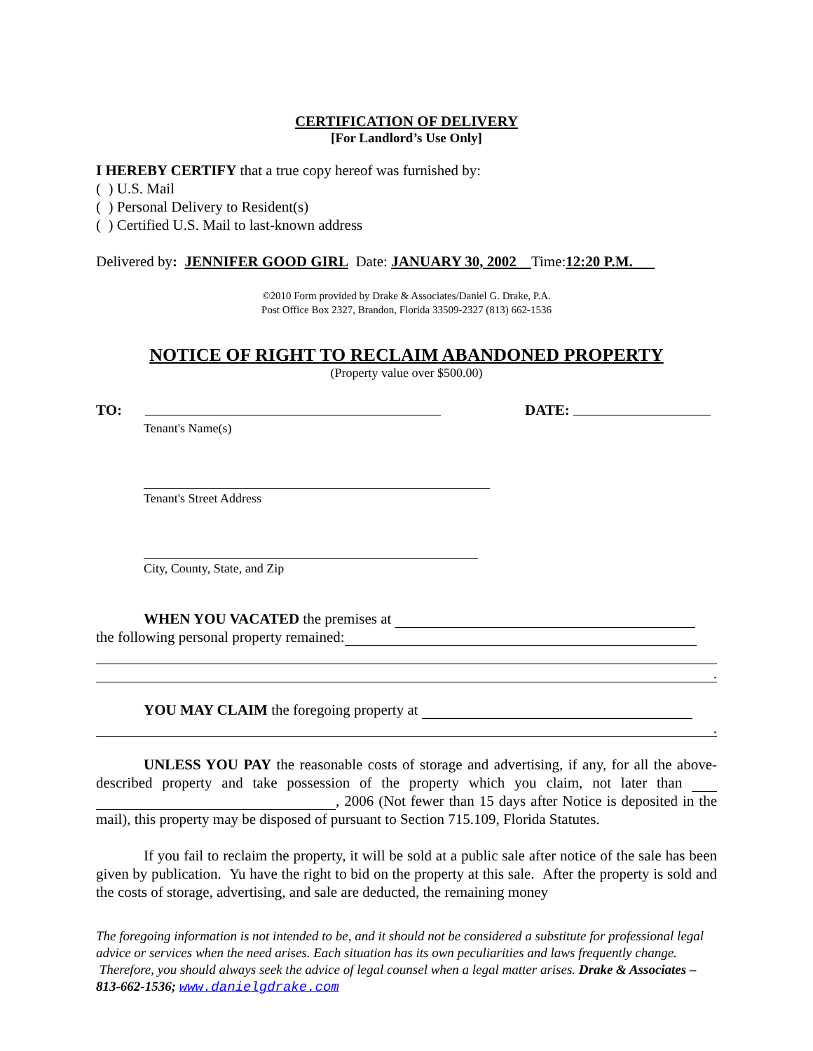CERTIFICATION OF DELIVERY
[For Landlord’s Use Only]
I HEREBY CERTIFY that a true copy hereof was furnished by:
( ) U.S. Mail
( ) Personal Delivery to Resident(s)
( ) Certified U.S. Mail to last-known address
Delivered by: JENNIFER GOOD GIRL Date: JANUARY 30, 2002 Time:12:20 P.M.
©2010 Form provided by Drake & Associates/Daniel G. Drake, P.A.
Post Office Box 2327, Brandon, Florida 33509-2327 (813) 662-1536
NOTICE OF RIGHT TO RECLAIM ABANDONED PROPERTY
(Property value over $500.00)
TO: DATE:
Tenant's Name(s)
Tenant's Street Address
City, County, State, and Zip
WHEN YOU VACATED the premises at
the following personal property remained:
.
YOU MAY CLAIM the foregoing property at
.
UNLESS YOU PAY the reasonable costs of storage and advertising, if any, for all the above-described property and take possession of the property which you claim, not later than , 2006 (Not fewer than 15 days after Notice is deposited in the mail), this property may be disposed of pursuant to Section 715.109, Florida Statutes.
If you fail to reclaim the property, it will be sold at a public sale after notice of the sale has been given by publication. Yu have the right to bid on the property at this sale. After the property is sold and the costs of storage, advertising, and sale are deducted, the remaining money
The foregoing information is not intended to be, and it should not be considered a substitute for professional legal advice or services when the need arises. Each situation has its own peculiarities and laws frequently change. Therefore, you should always seek the advice of legal counsel when a legal matter arises. Drake & Associates – 813-662-1536; www.danielgdrake.com